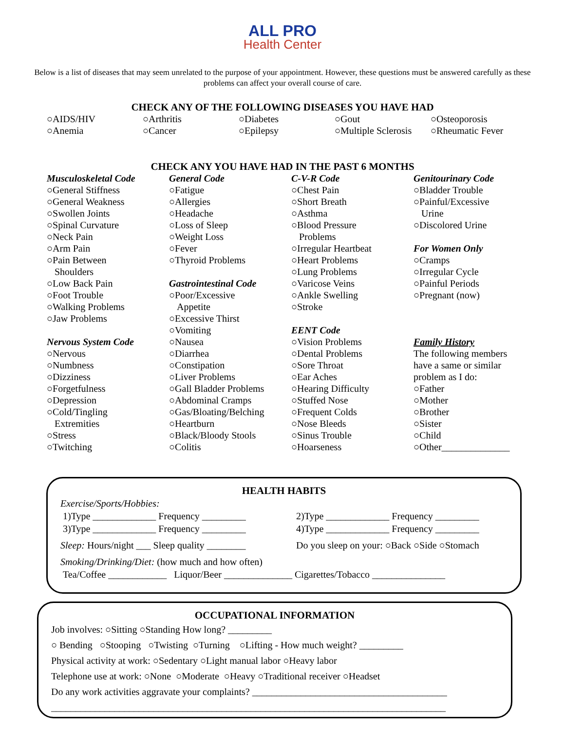ALL PRO
Health Center
Below is a list of diseases that may seem unrelated to the purpose of your appointment. However, these questions must be answered carefully as these problems can affect your overall course of care.
CHECK ANY OF THE FOLLOWING DISEASES YOU HAVE HAD
○AIDS/HIV
○Anemia
○Arthritis
○Cancer
○Diabetes
○Epilepsy
○Gout
○Multiple Sclerosis
○Osteoporosis
○Rheumatic Fever
CHECK ANY YOU HAVE HAD IN THE PAST 6 MONTHS
Musculoskeletal Code
○General Stiffness
○General Weakness
○Swollen Joints
○Spinal Curvature
○Neck Pain
○Arm Pain
○Pain Between
Shoulders
○Low Back Pain
○Foot Trouble
○Walking Problems
○Jaw Problems
Nervous System Code
○Nervous
○Numbness
○Dizziness
○Forgetfulness
○Depression
○Cold/Tingling
Extremities
○Stress
○Twitching
General Code
○Fatigue
○Allergies
○Headache
○Loss of Sleep
○Weight Loss
○Fever
○Thyroid Problems
Gastrointestinal Code
○Poor/Excessive
Appetite
○Excessive Thirst
○Vomiting
○Nausea
○Diarrhea
○Constipation
○Liver Problems
○Gall Bladder Problems
○Abdominal Cramps
○Gas/Bloating/Belching
○Heartburn
○Black/Bloody Stools
○Colitis
C-V-R Code
○Chest Pain
○Short Breath
○Asthma
○Blood Pressure
Problems
○Irregular Heartbeat
○Heart Problems
○Lung Problems
○Varicose Veins
○Ankle Swelling
○Stroke
EENT Code
○Vision Problems
○Dental Problems
○Sore Throat
○Ear Aches
○Hearing Difficulty
○Stuffed Nose
○Frequent Colds
○Nose Bleeds
○Sinus Trouble
○Hoarseness
Genitourinary Code
○Bladder Trouble
○Painful/Excessive
Urine
○Discolored Urine
For Women Only
○Cramps
○Irregular Cycle
○Painful Periods
○Pregnant (now)
Family History
The following members
have a same or similar
problem as I do:
○Father
○Mother
○Brother
○Sister
○Child
○Other______________
HEALTH HABITS
Exercise/Sports/Hobbies:
1)Type _____________ Frequency _________ 2)Type _____________ Frequency _________
3)Type _____________ Frequency _________ 4)Type _____________ Frequency _________
Sleep: Hours/night ___ Sleep quality ________ Do you sleep on your: ○Back ○Side ○Stomach
Smoking/Drinking/Diet: (how much and how often)
Tea/Coffee ____________ Liquor/Beer ______________ Cigarettes/Tobacco _______________
OCCUPATIONAL INFORMATION
Job involves: ○Sitting ○Standing How long? _________
○ Bending ○Stooping ○Twisting ○Turning ○Lifting - How much weight? _________
Physical activity at work: ○Sedentary ○Light manual labor ○Heavy labor
Telephone use at work: ○None ○Moderate ○Heavy ○Traditional receiver ○Headset
Do any work activities aggravate your complaints? ________________________________________
_________________________________________________________________________________